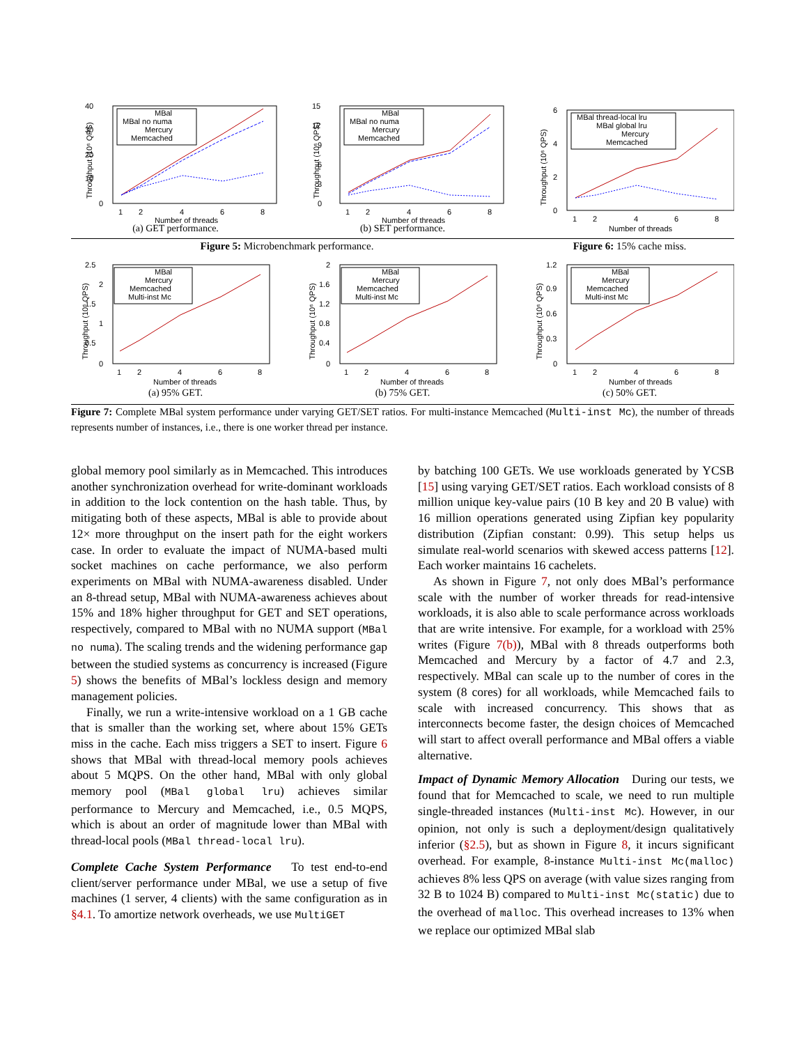40
30
20
10
0
MBal
MBal no numa
Mercury
Memcached
1
2
4
6
8
Number of threads
Throughput (10⁶ QPS)
(a) GET performance.
15
12
9
6
3
0
MBal
MBal no numa
Mercury
Memcached
1
2
4
6
8
Number of threads
Throughput (10⁶ QPS)
(b) SET performance.
6
4
2
0
MBal thread-local lru
MBal global lru
Mercury
Memcached
1
2
4
6
8
Number of threads
Throughput (10⁶ QPS)
Figure 5: Microbenchmark performance. Figure 6: 15% cache miss.
2.5
2
1.5
1
0.5
0
MBal
Mercury
Memcached
Multi-inst Mc
1
2
4
6
8
Number of threads
Throughput (10⁶ QPS)
(a) 95% GET.
2
1.6
1.2
0.8
0.4
0
MBal
Mercury
Memcached
Multi-inst Mc
1
2
4
6
8
Number of threads
Throughput (10⁶ QPS)
(b) 75% GET.
1.2
0.9
0.6
0.3
0
MBal
Mercury
Memcached
Multi-inst Mc
1
2
4
6
8
Number of threads
Throughput (10⁶ QPS)
(c) 50% GET.
Figure 7: Complete MBal system performance under varying GET/SET ratios. For multi-instance Memcached (Multi-inst Mc), the number of threads represents number of instances, i.e., there is one worker thread per instance.
global memory pool similarly as in Memcached. This introduces another synchronization overhead for write-dominant workloads in addition to the lock contention on the hash table. Thus, by mitigating both of these aspects, MBal is able to provide about 12× more throughput on the insert path for the eight workers case. In order to evaluate the impact of NUMA-based multi socket machines on cache performance, we also perform experiments on MBal with NUMA-awareness disabled. Under an 8-thread setup, MBal with NUMA-awareness achieves about 15% and 18% higher throughput for GET and SET operations, respectively, compared to MBal with no NUMA support (MBal no numa). The scaling trends and the widening performance gap between the studied systems as concurrency is increased (Figure 5) shows the benefits of MBal’s lockless design and memory management policies.
Finally, we run a write-intensive workload on a 1 GB cache that is smaller than the working set, where about 15% GETs miss in the cache. Each miss triggers a SET to insert. Figure 6 shows that MBal with thread-local memory pools achieves about 5 MQPS. On the other hand, MBal with only global memory pool (MBal global lru) achieves similar performance to Mercury and Memcached, i.e., 0.5 MQPS, which is about an order of magnitude lower than MBal with thread-local pools (MBal thread-local lru).
Complete Cache System Performance To test end-to-end client/server performance under MBal, we use a setup of five machines (1 server, 4 clients) with the same configuration as in §4.1. To amortize network overheads, we use MultiGET
by batching 100 GETs. We use workloads generated by YCSB [15] using varying GET/SET ratios. Each workload consists of 8 million unique key-value pairs (10 B key and 20 B value) with 16 million operations generated using Zipfian key popularity distribution (Zipfian constant: 0.99). This setup helps us simulate real-world scenarios with skewed access patterns [12]. Each worker maintains 16 cachelets.
As shown in Figure 7, not only does MBal’s performance scale with the number of worker threads for read-intensive workloads, it is also able to scale performance across workloads that are write intensive. For example, for a workload with 25% writes (Figure 7(b)), MBal with 8 threads outperforms both Memcached and Mercury by a factor of 4.7 and 2.3, respectively. MBal can scale up to the number of cores in the system (8 cores) for all workloads, while Memcached fails to scale with increased concurrency. This shows that as interconnects become faster, the design choices of Memcached will start to affect overall performance and MBal offers a viable alternative.
Impact of Dynamic Memory Allocation During our tests, we found that for Memcached to scale, we need to run multiple single-threaded instances (Multi-inst Mc). However, in our opinion, not only is such a deployment/design qualitatively inferior (§2.5), but as shown in Figure 8, it incurs significant overhead. For example, 8-instance Multi-inst Mc(malloc) achieves 8% less QPS on average (with value sizes ranging from 32 B to 1024 B) compared to Multi-inst Mc(static) due to the overhead of malloc. This overhead increases to 13% when we replace our optimized MBal slab